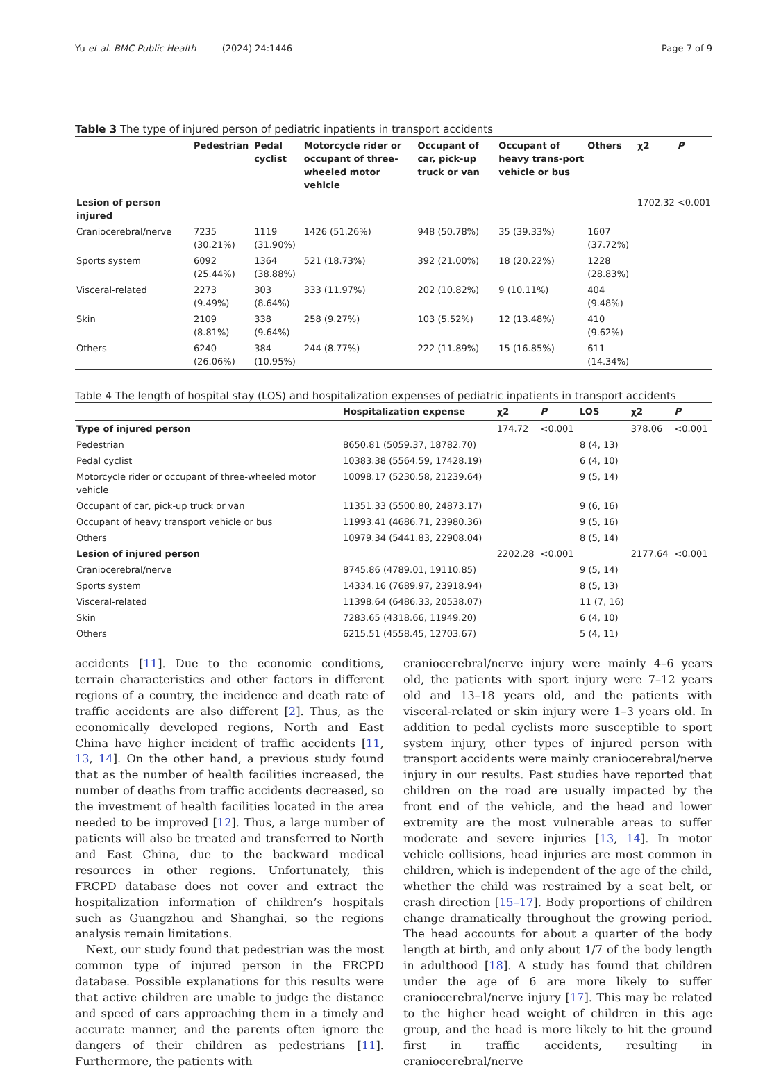Yu et al. BMC Public Health (2024) 24:1446 Page 7 of 9
Table 3 The type of injured person of pediatric inpatients in transport accidents
| | Pedestrian | Pedal cyclist | Motorcycle rider or occupant of three-wheeled motor vehicle | Occupant of car, pick-up truck or van | Occupant of heavy trans-port vehicle or bus | Others | χ2 | P |
| --- | --- | --- | --- | --- | --- | --- | --- | --- |
| Lesion of person injured | | | | | | | 1702.32 | <0.001 |
| Craniocerebral/nerve | 7235 (30.21%) | 1119 (31.90%) | 1426 (51.26%) | 948 (50.78%) | 35 (39.33%) | 1607 (37.72%) | | |
| Sports system | 6092 (25.44%) | 1364 (38.88%) | 521 (18.73%) | 392 (21.00%) | 18 (20.22%) | 1228 (28.83%) | | |
| Visceral-related | 2273 (9.49%) | 303 (8.64%) | 333 (11.97%) | 202 (10.82%) | 9 (10.11%) | 404 (9.48%) | | |
| Skin | 2109 (8.81%) | 338 (9.64%) | 258 (9.27%) | 103 (5.52%) | 12 (13.48%) | 410 (9.62%) | | |
| Others | 6240 (26.06%) | 384 (10.95%) | 244 (8.77%) | 222 (11.89%) | 15 (16.85%) | 611 (14.34%) | | |
Table 4 The length of hospital stay (LOS) and hospitalization expenses of pediatric inpatients in transport accidents
| | Hospitalization expense | χ2 | P | LOS | χ2 | P |
| --- | --- | --- | --- | --- | --- | --- |
| Type of injured person | | 174.72 | <0.001 | | 378.06 | <0.001 |
| Pedestrian | 8650.81 (5059.37, 18782.70) | | | 8 (4, 13) | | |
| Pedal cyclist | 10383.38 (5564.59, 17428.19) | | | 6 (4, 10) | | |
| Motorcycle rider or occupant of three-wheeled motor vehicle | 10098.17 (5230.58, 21239.64) | | | 9 (5, 14) | | |
| Occupant of car, pick-up truck or van | 11351.33 (5500.80, 24873.17) | | | 9 (6, 16) | | |
| Occupant of heavy transport vehicle or bus | 11993.41 (4686.71, 23980.36) | | | 9 (5, 16) | | |
| Others | 10979.34 (5441.83, 22908.04) | | | 8 (5, 14) | | |
| Lesion of injured person | | 2202.28 | <0.001 | | 2177.64 | <0.001 |
| Craniocerebral/nerve | 8745.86 (4789.01, 19110.85) | | | 9 (5, 14) | | |
| Sports system | 14334.16 (7689.97, 23918.94) | | | 8 (5, 13) | | |
| Visceral-related | 11398.64 (6486.33, 20538.07) | | | 11 (7, 16) | | |
| Skin | 7283.65 (4318.66, 11949.20) | | | 6 (4, 10) | | |
| Others | 6215.51 (4558.45, 12703.67) | | | 5 (4, 11) | | |
accidents [11]. Due to the economic conditions, terrain characteristics and other factors in different regions of a country, the incidence and death rate of traffic accidents are also different [2]. Thus, as the economically developed regions, North and East China have higher incident of traffic accidents [11, 13, 14]. On the other hand, a previous study found that as the number of health facilities increased, the number of deaths from traffic accidents decreased, so the investment of health facilities located in the area needed to be improved [12]. Thus, a large number of patients will also be treated and transferred to North and East China, due to the backward medical resources in other regions. Unfortunately, this FRCPD database does not cover and extract the hospitalization information of children’s hospitals such as Guangzhou and Shanghai, so the regions analysis remain limitations.
Next, our study found that pedestrian was the most common type of injured person in the FRCPD database. Possible explanations for this results were that active children are unable to judge the distance and speed of cars approaching them in a timely and accurate manner, and the parents often ignore the dangers of their children as pedestrians [11]. Furthermore, the patients with
craniocerebral/nerve injury were mainly 4–6 years old, the patients with sport injury were 7–12 years old and 13–18 years old, and the patients with visceral-related or skin injury were 1–3 years old. In addition to pedal cyclists more susceptible to sport system injury, other types of injured person with transport accidents were mainly craniocerebral/nerve injury in our results. Past studies have reported that children on the road are usually impacted by the front end of the vehicle, and the head and lower extremity are the most vulnerable areas to suffer moderate and severe injuries [13, 14]. In motor vehicle collisions, head injuries are most common in children, which is independent of the age of the child, whether the child was restrained by a seat belt, or crash direction [15–17]. Body proportions of children change dramatically throughout the growing period. The head accounts for about a quarter of the body length at birth, and only about 1/7 of the body length in adulthood [18]. A study has found that children under the age of 6 are more likely to suffer craniocerebral/nerve injury [17]. This may be related to the higher head weight of children in this age group, and the head is more likely to hit the ground first in traffic accidents, resulting in craniocerebral/nerve